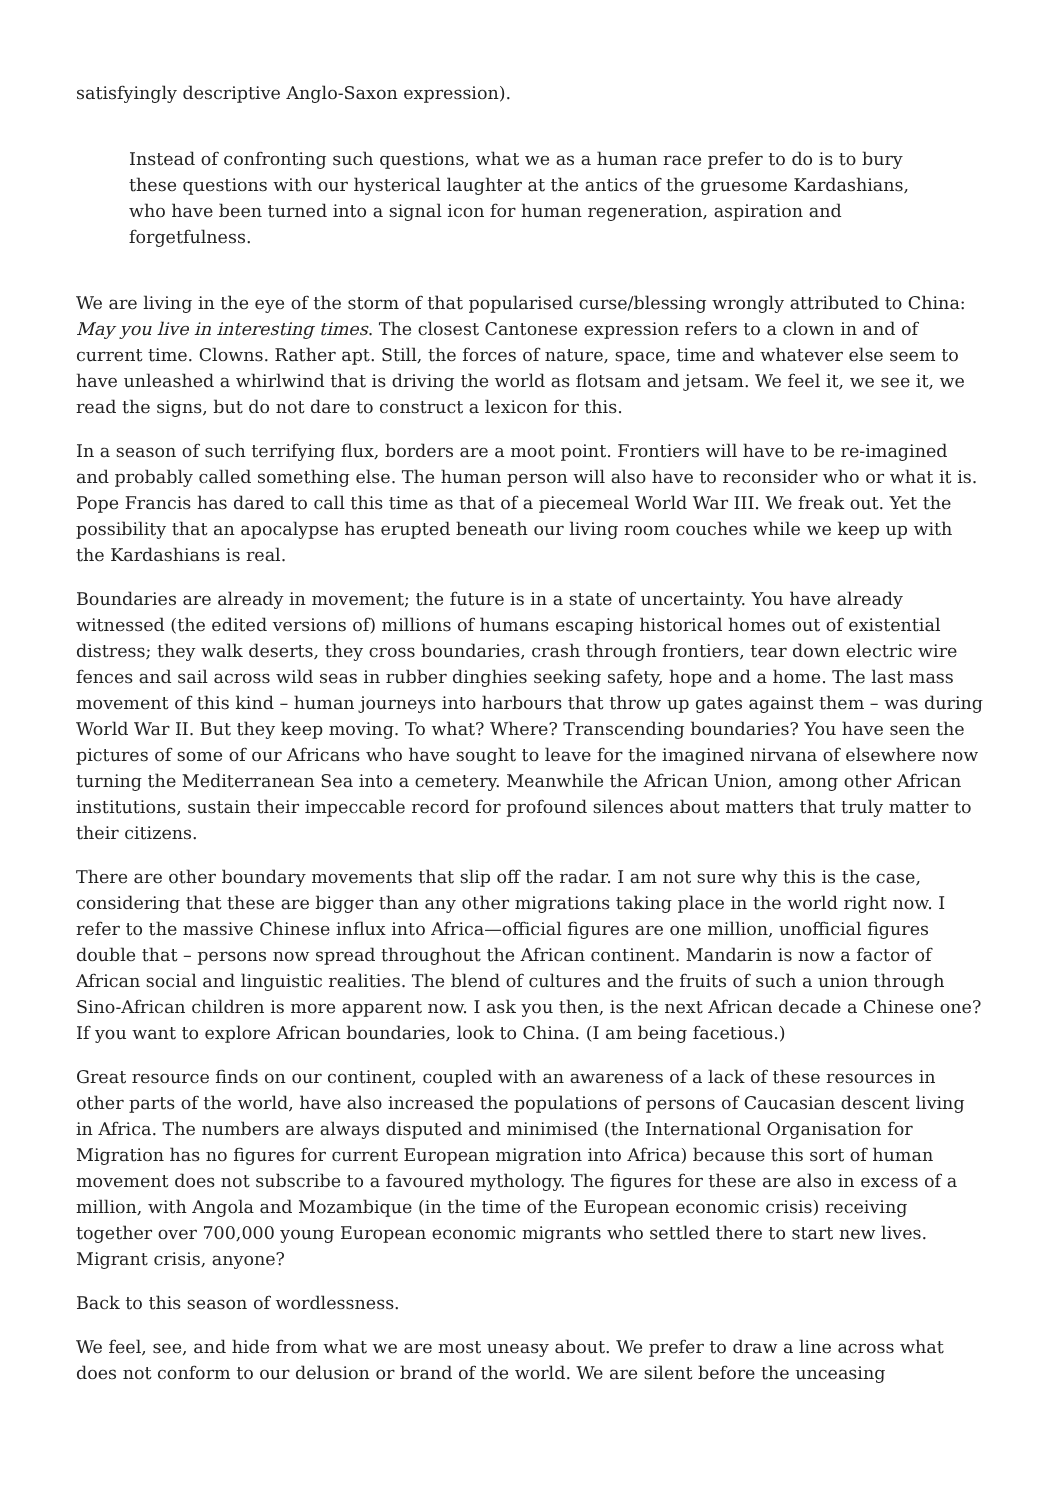satisfyingly descriptive Anglo-Saxon expression).
Instead of confronting such questions, what we as a human race prefer to do is to bury these questions with our hysterical laughter at the antics of the gruesome Kardashians, who have been turned into a signal icon for human regeneration, aspiration and forgetfulness.
We are living in the eye of the storm of that popularised curse/blessing wrongly attributed to China: May you live in interesting times. The closest Cantonese expression refers to a clown in and of current time. Clowns. Rather apt. Still, the forces of nature, space, time and whatever else seem to have unleashed a whirlwind that is driving the world as flotsam and jetsam. We feel it, we see it, we read the signs, but do not dare to construct a lexicon for this.
In a season of such terrifying flux, borders are a moot point. Frontiers will have to be re-imagined and probably called something else. The human person will also have to reconsider who or what it is. Pope Francis has dared to call this time as that of a piecemeal World War III. We freak out. Yet the possibility that an apocalypse has erupted beneath our living room couches while we keep up with the Kardashians is real.
Boundaries are already in movement; the future is in a state of uncertainty. You have already witnessed (the edited versions of) millions of humans escaping historical homes out of existential distress; they walk deserts, they cross boundaries, crash through frontiers, tear down electric wire fences and sail across wild seas in rubber dinghies seeking safety, hope and a home. The last mass movement of this kind – human journeys into harbours that throw up gates against them – was during World War II. But they keep moving. To what? Where? Transcending boundaries? You have seen the pictures of some of our Africans who have sought to leave for the imagined nirvana of elsewhere now turning the Mediterranean Sea into a cemetery. Meanwhile the African Union, among other African institutions, sustain their impeccable record for profound silences about matters that truly matter to their citizens.
There are other boundary movements that slip off the radar. I am not sure why this is the case, considering that these are bigger than any other migrations taking place in the world right now. I refer to the massive Chinese influx into Africa—official figures are one million, unofficial figures double that – persons now spread throughout the African continent. Mandarin is now a factor of African social and linguistic realities. The blend of cultures and the fruits of such a union through Sino-African children is more apparent now. I ask you then, is the next African decade a Chinese one? If you want to explore African boundaries, look to China. (I am being facetious.)
Great resource finds on our continent, coupled with an awareness of a lack of these resources in other parts of the world, have also increased the populations of persons of Caucasian descent living in Africa. The numbers are always disputed and minimised (the International Organisation for Migration has no figures for current European migration into Africa) because this sort of human movement does not subscribe to a favoured mythology. The figures for these are also in excess of a million, with Angola and Mozambique (in the time of the European economic crisis) receiving together over 700,000 young European economic migrants who settled there to start new lives. Migrant crisis, anyone?
Back to this season of wordlessness.
We feel, see, and hide from what we are most uneasy about. We prefer to draw a line across what does not conform to our delusion or brand of the world. We are silent before the unceasing